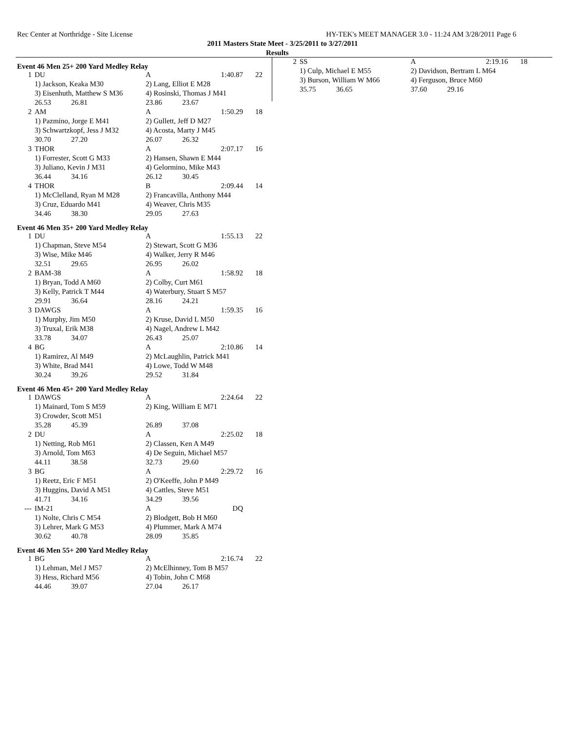Rec Center at Northridge - Site License HY-TEK's MEET MANAGER 3.0 - 11:24 AM 3/28/2011 Page 6
2011 Masters State Meet - 3/25/2011 to 3/27/2011
Results
Event 46 Men 25+ 200 Yard Medley Relay
| 1 | DU | A | 1:40.87 | 22 |
| | 1) Jackson, Keaka M30 | 2) Lang, Elliot E M28 | | |
| | 3) Eisenhuth, Matthew S M36 | 4) Rosinski, Thomas J M41 | | |
| | 26.53 26.81 | 23.86 23.67 | | |
| 2 | AM | A | 1:50.29 | 18 |
| | 1) Pazmino, Jorge E M41 | 2) Gullett, Jeff D M27 | | |
| | 3) Schwartzkopf, Jess J M32 | 4) Acosta, Marty J M45 | | |
| | 30.70 27.20 | 26.07 26.32 | | |
| 3 | THOR | A | 2:07.17 | 16 |
| | 1) Forrester, Scott G M33 | 2) Hansen, Shawn E M44 | | |
| | 3) Juliano, Kevin J M31 | 4) Gelormino, Mike M43 | | |
| | 36.44 34.16 | 26.12 30.45 | | |
| 4 | THOR | B | 2:09.44 | 14 |
| | 1) McClelland, Ryan M M28 | 2) Francavilla, Anthony M44 | | |
| | 3) Cruz, Eduardo M41 | 4) Weaver, Chris M35 | | |
| | 34.46 38.30 | 29.05 27.63 | | |
Event 46 Men 35+ 200 Yard Medley Relay
| 1 | DU | A | 1:55.13 | 22 |
| | 1) Chapman, Steve M54 | 2) Stewart, Scott G M36 | | |
| | 3) Wise, Mike M46 | 4) Walker, Jerry R M46 | | |
| | 32.51 29.65 | 26.95 26.02 | | |
| 2 | BAM-38 | A | 1:58.92 | 18 |
| | 1) Bryan, Todd A M60 | 2) Colby, Curt M61 | | |
| | 3) Kelly, Patrick T M44 | 4) Waterbury, Stuart S M57 | | |
| | 29.91 36.64 | 28.16 24.21 | | |
| 3 | DAWGS | A | 1:59.35 | 16 |
| | 1) Murphy, Jim M50 | 2) Kruse, David L M50 | | |
| | 3) Truxal, Erik M38 | 4) Nagel, Andrew L M42 | | |
| | 33.78 34.07 | 26.43 25.07 | | |
| 4 | BG | A | 2:10.86 | 14 |
| | 1) Ramirez, Al M49 | 2) McLaughlin, Patrick M41 | | |
| | 3) White, Brad M41 | 4) Lowe, Todd W M48 | | |
| | 30.24 39.26 | 29.52 31.84 | | |
Event 46 Men 45+ 200 Yard Medley Relay
| 1 | DAWGS | A | 2:24.64 | 22 |
| | 1) Mainard, Tom S M59 | 2) King, William E M71 | | |
| | 3) Crowder, Scott M51 | | | |
| | 35.28 45.39 | 26.89 37.08 | | |
| 2 | DU | A | 2:25.02 | 18 |
| | 1) Netting, Rob M61 | 2) Classen, Ken A M49 | | |
| | 3) Arnold, Tom M63 | 4) De Seguin, Michael M57 | | |
| | 44.11 38.58 | 32.73 29.60 | | |
| 3 | BG | A | 2:29.72 | 16 |
| | 1) Reetz, Eric F M51 | 2) O'Keeffe, John P M49 | | |
| | 3) Huggins, David A M51 | 4) Cattles, Steve M51 | | |
| | 41.71 34.16 | 34.29 39.56 | | |
| --- | IM-21 | A | DQ | |
| | 1) Nolte, Chris C M54 | 2) Blodgett, Bob H M60 | | |
| | 3) Lehrer, Mark G M53 | 4) Plummer, Mark A M74 | | |
| | 30.62 40.78 | 28.09 35.85 | | |
Event 46 Men 55+ 200 Yard Medley Relay
| 1 | BG | A | 2:16.74 | 22 |
| | 1) Lehman, Mel J M57 | 2) McElhinney, Tom B M57 | | |
| | 3) Hess, Richard M56 | 4) Tobin, John C M68 | | |
| | 44.46 39.07 | 27.04 26.17 | | |
| 2 | SS | A | 2:19.16 | 18 |
| | 1) Culp, Michael E M55 | 2) Davidson, Bertram L M64 | | |
| | 3) Burson, William W M66 | 4) Ferguson, Bruce M60 | | |
| | 35.75 36.65 | 37.60 29.16 | | |